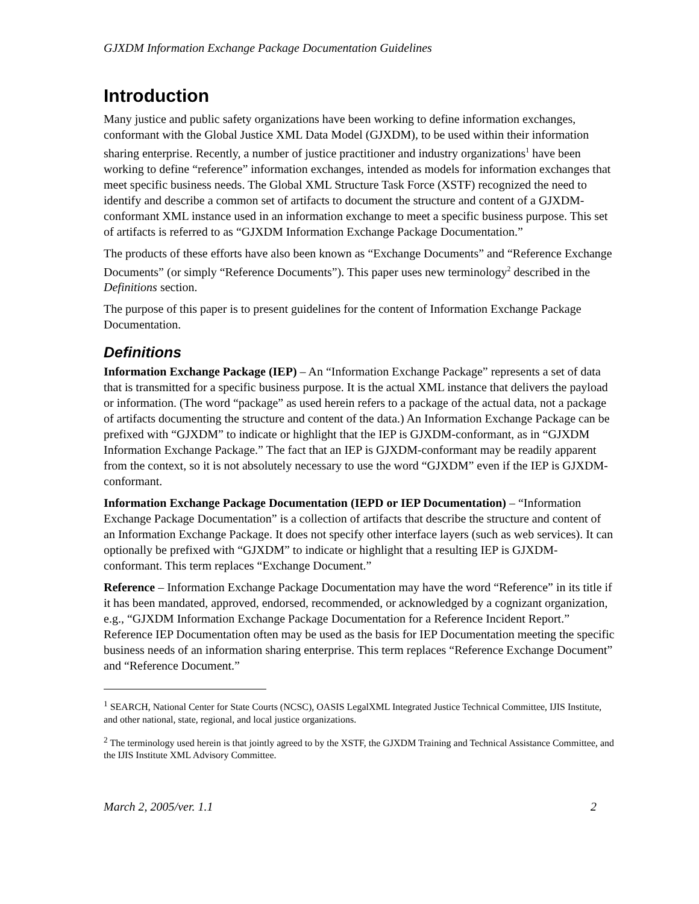GJXDM Information Exchange Package Documentation Guidelines
Introduction
Many justice and public safety organizations have been working to define information exchanges, conformant with the Global Justice XML Data Model (GJXDM), to be used within their information sharing enterprise. Recently, a number of justice practitioner and industry organizations<sup>1</sup> have been working to define “reference” information exchanges, intended as models for information exchanges that meet specific business needs. The Global XML Structure Task Force (XSTF) recognized the need to identify and describe a common set of artifacts to document the structure and content of a GJXDM-conformant XML instance used in an information exchange to meet a specific business purpose. This set of artifacts is referred to as “GJXDM Information Exchange Package Documentation.”
The products of these efforts have also been known as “Exchange Documents” and “Reference Exchange Documents” (or simply “Reference Documents”). This paper uses new terminology<sup>2</sup> described in the Definitions section.
The purpose of this paper is to present guidelines for the content of Information Exchange Package Documentation.
Definitions
Information Exchange Package (IEP) – An “Information Exchange Package” represents a set of data that is transmitted for a specific business purpose. It is the actual XML instance that delivers the payload or information. (The word “package” as used herein refers to a package of the actual data, not a package of artifacts documenting the structure and content of the data.) An Information Exchange Package can be prefixed with “GJXDM” to indicate or highlight that the IEP is GJXDM-conformant, as in “GJXDM Information Exchange Package.” The fact that an IEP is GJXDM-conformant may be readily apparent from the context, so it is not absolutely necessary to use the word “GJXDM” even if the IEP is GJXDM-conformant.
Information Exchange Package Documentation (IEPD or IEP Documentation) – “Information Exchange Package Documentation” is a collection of artifacts that describe the structure and content of an Information Exchange Package. It does not specify other interface layers (such as web services). It can optionally be prefixed with “GJXDM” to indicate or highlight that a resulting IEP is GJXDM-conformant. This term replaces “Exchange Document.”
Reference – Information Exchange Package Documentation may have the word “Reference” in its title if it has been mandated, approved, endorsed, recommended, or acknowledged by a cognizant organization, e.g., “GJXDM Information Exchange Package Documentation for a Reference Incident Report.” Reference IEP Documentation often may be used as the basis for IEP Documentation meeting the specific business needs of an information sharing enterprise. This term replaces “Reference Exchange Document” and “Reference Document.”
<sup>1</sup> SEARCH, National Center for State Courts (NCSC), OASIS LegalXML Integrated Justice Technical Committee, IJIS Institute, and other national, state, regional, and local justice organizations.
<sup>2</sup> The terminology used herein is that jointly agreed to by the XSTF, the GJXDM Training and Technical Assistance Committee, and the IJIS Institute XML Advisory Committee.
March 2, 2005/ver. 1.1 2